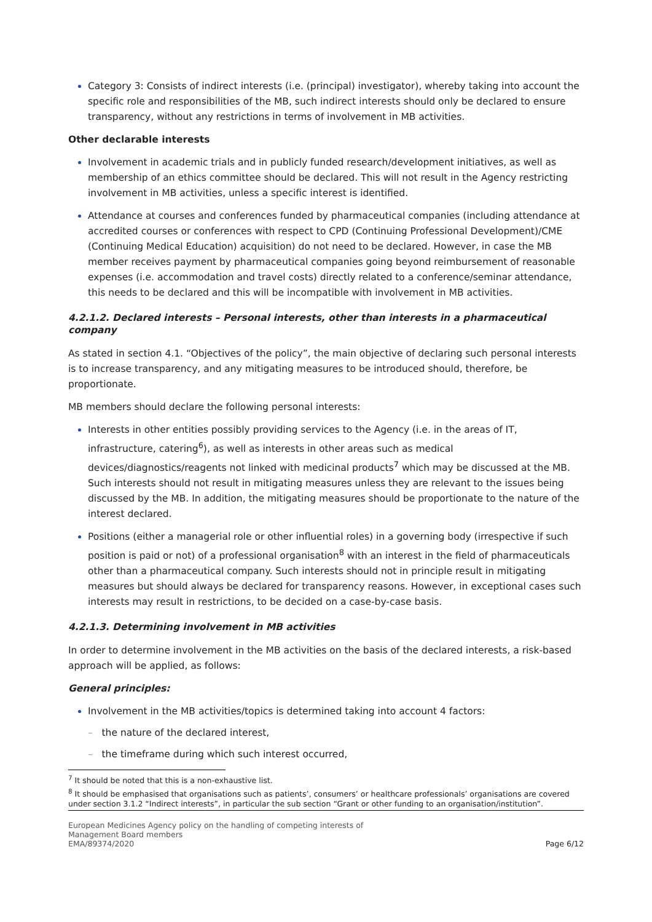Category 3: Consists of indirect interests (i.e. (principal) investigator), whereby taking into account the specific role and responsibilities of the MB, such indirect interests should only be declared to ensure transparency, without any restrictions in terms of involvement in MB activities.
Other declarable interests
Involvement in academic trials and in publicly funded research/development initiatives, as well as membership of an ethics committee should be declared. This will not result in the Agency restricting involvement in MB activities, unless a specific interest is identified.
Attendance at courses and conferences funded by pharmaceutical companies (including attendance at accredited courses or conferences with respect to CPD (Continuing Professional Development)/CME (Continuing Medical Education) acquisition) do not need to be declared. However, in case the MB member receives payment by pharmaceutical companies going beyond reimbursement of reasonable expenses (i.e. accommodation and travel costs) directly related to a conference/seminar attendance, this needs to be declared and this will be incompatible with involvement in MB activities.
4.2.1.2. Declared interests – Personal interests, other than interests in a pharmaceutical company
As stated in section 4.1. “Objectives of the policy”, the main objective of declaring such personal interests is to increase transparency, and any mitigating measures to be introduced should, therefore, be proportionate.
MB members should declare the following personal interests:
Interests in other entities possibly providing services to the Agency (i.e. in the areas of IT, infrastructure, catering<sup>6</sup>), as well as interests in other areas such as medical devices/diagnostics/reagents not linked with medicinal products<sup>7</sup> which may be discussed at the MB. Such interests should not result in mitigating measures unless they are relevant to the issues being discussed by the MB. In addition, the mitigating measures should be proportionate to the nature of the interest declared.
Positions (either a managerial role or other influential roles) in a governing body (irrespective if such position is paid or not) of a professional organisation<sup>8</sup> with an interest in the field of pharmaceuticals other than a pharmaceutical company. Such interests should not in principle result in mitigating measures but should always be declared for transparency reasons. However, in exceptional cases such interests may result in restrictions, to be decided on a case-by-case basis.
4.2.1.3. Determining involvement in MB activities
In order to determine involvement in the MB activities on the basis of the declared interests, a risk-based approach will be applied, as follows:
General principles:
Involvement in the MB activities/topics is determined taking into account 4 factors:
– the nature of the declared interest,
– the timeframe during which such interest occurred,
<sup>7</sup> It should be noted that this is a non-exhaustive list.
<sup>8</sup> It should be emphasised that organisations such as patients’, consumers’ or healthcare professionals’ organisations are covered under section 3.1.2 “Indirect interests”, in particular the sub section “Grant or other funding to an organisation/institution”.
European Medicines Agency policy on the handling of competing interests of
Management Board members
EMA/89374/2020
Page 6/12